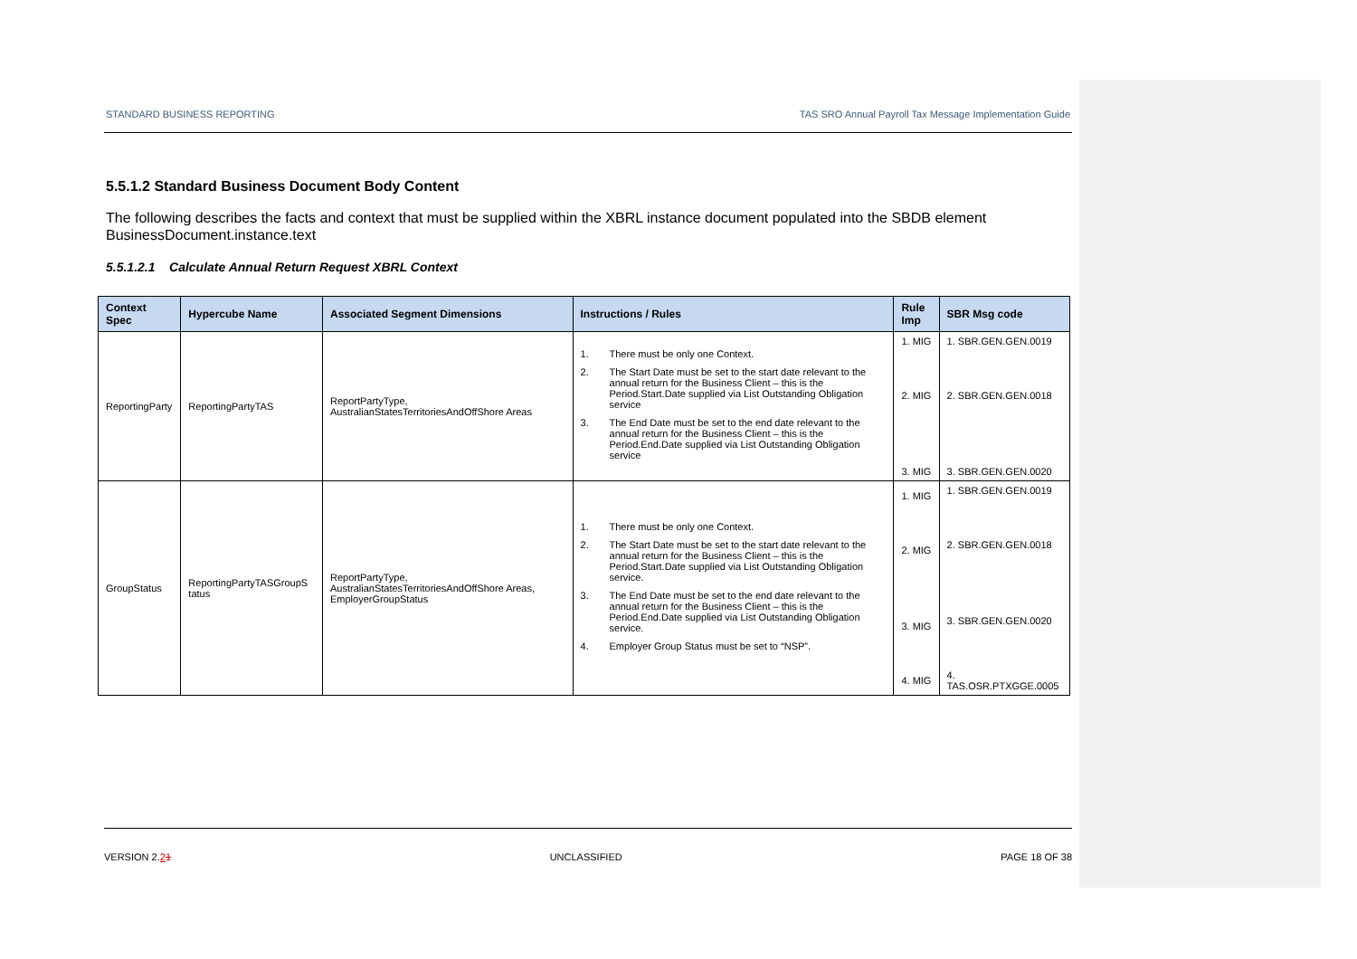STANDARD BUSINESS REPORTING TAS SRO Annual Payroll Tax Message Implementation Guide
5.5.1.2 Standard Business Document Body Content
The following describes the facts and context that must be supplied within the XBRL instance document populated into the SBDB element BusinessDocument.instance.text
5.5.1.2.1 Calculate Annual Return Request XBRL Context
| Context Spec | Hypercube Name | Associated Segment Dimensions | Instructions / Rules | Rule Imp | SBR Msg code |
| --- | --- | --- | --- | --- | --- |
| ReportingParty | ReportingPartyTAS | ReportPartyType, AustralianStatesTerritoriesAndOffShore Areas | 1. There must be only one Context. 2. The Start Date must be set to the start date relevant to the annual return for the Business Client – this is the Period.Start.Date supplied via List Outstanding Obligation service 3. The End Date must be set to the end date relevant to the annual return for the Business Client – this is the Period.End.Date supplied via List Outstanding Obligation service | 1. MIG 2. MIG 3. MIG | 1. SBR.GEN.GEN.0019 2. SBR.GEN.GEN.0018 3. SBR.GEN.GEN.0020 |
| GroupStatus | ReportingPartyTASGroupS tatus | ReportPartyType, AustralianStatesTerritoriesAndOffShore Areas, EmployerGroupStatus | 1. There must be only one Context. 2. The Start Date must be set to the start date relevant to the annual return for the Business Client – this is the Period.Start.Date supplied via List Outstanding Obligation service. 3. The End Date must be set to the end date relevant to the annual return for the Business Client – this is the Period.End.Date supplied via List Outstanding Obligation service. 4. Employer Group Status must be set to “NSP”. | 1. MIG 2. MIG 3. MIG 4. MIG | 1. SBR.GEN.GEN.0019 2. SBR.GEN.GEN.0018 3. SBR.GEN.GEN.0020 4. TAS.OSR.PTXGGE.0005 |
VERSION 2.21 UNCLASSIFIED PAGE 18 OF 38